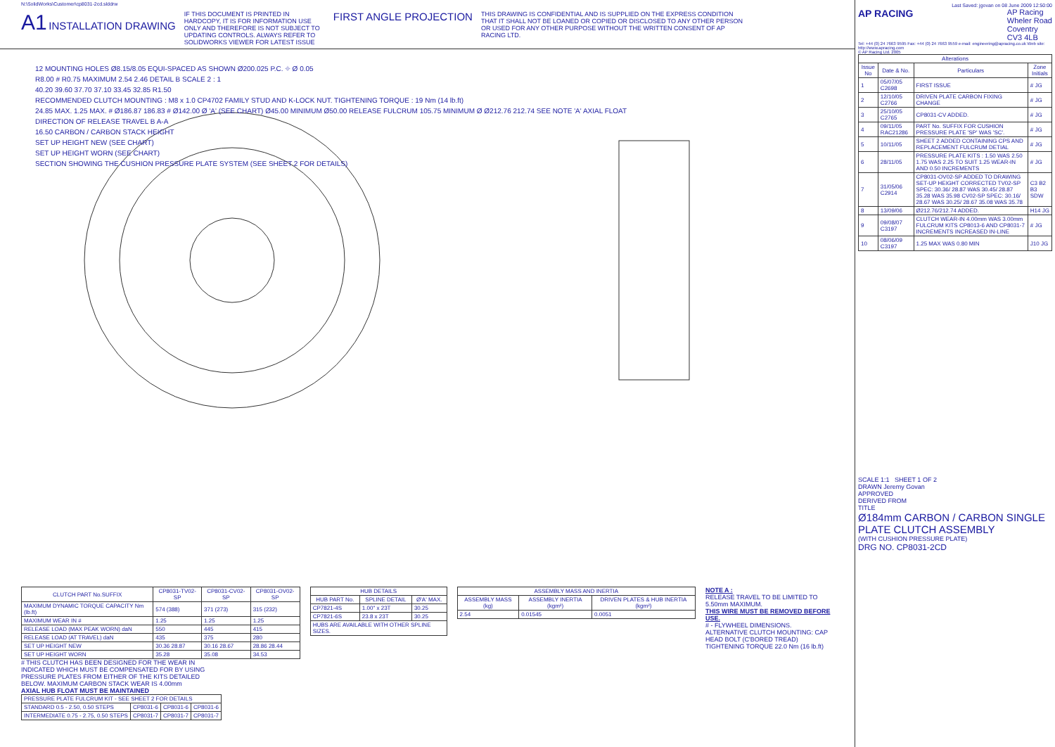N:\SolidWorks\Customer\cp8031-2cd.slddrw
A1 INSTALLATION DRAWING
IF THIS DOCUMENT IS PRINTED IN HARDCOPY, IT IS FOR INFORMATION USE ONLY AND THEREFORE IS NOT SUBJECT TO UPDATING CONTROLS. ALWAYS REFER TO SOLIDWORKS VIEWER FOR LATEST ISSUE
FIRST ANGLE PROJECTION
THIS DRAWING IS CONFIDENTIAL AND IS SUPPLIED ON THE EXPRESS CONDITION THAT IT SHALL NOT BE LOANED OR COPIED OR DISCLOSED TO ANY OTHER PERSON OR USED FOR ANY OTHER PURPOSE WITHOUT THE WRITTEN CONSENT OF AP RACING LTD.
12 MOUNTING HOLES Ø8.15/8.05 EQUI-SPACED AS SHOWN Ø200.025 P.C. ⌖ Ø 0.05
R8.00 # R0.75 MAXIMUM 2.54 2.46 DETAIL B SCALE 2 : 1
40.20 39.60 37.70 37.10 33.45 32.85 R1.50
RECOMMENDED CLUTCH MOUNTING : M8 x 1.0 CP4702 FAMILY STUD AND K-LOCK NUT. TIGHTENING TORQUE : 19 Nm (14 lb.ft)
24.85 MAX. 1.25 MAX. # Ø186.87 186.83 # Ø142.00 Ø 'A' (SEE CHART) Ø45.00 MINIMUM Ø50.00 RELEASE FULCRUM 105.75 MINIMUM Ø Ø212.76 212.74 SEE NOTE 'A' AXIAL FLOAT
DIRECTION OF RELEASE TRAVEL B A-A
16.50 CARBON / CARBON STACK HEIGHT
SET UP HEIGHT NEW (SEE CHART)
SET UP HEIGHT WORN (SEE CHART)
SECTION SHOWING THE CUSHION PRESSURE PLATE SYSTEM (SEE SHEET 2 FOR DETAILS)
| CLUTCH PART No.SUFFIX | CP8031-TV02-SP | CP8031-CV02-SP | CP8031-OV02-SP |
| --- | --- | --- | --- |
| MAXIMUM DYNAMIC TORQUE CAPACITY Nm (lb.ft) | 574 (388) | 371 (273) | 315 (232) |
| MAXIMUM WEAR IN # | 1.25 | 1.25 | 1.25 |
| RELEASE LOAD (MAX PEAK WORN) daN | 550 | 445 | 415 |
| RELEASE LOAD (AT TRAVEL) daN | 435 | 375 | 280 |
| SET UP HEIGHT NEW | 30.36 28.87 | 30.16 28.67 | 28.86 28.44 |
| SET UP HEIGHT WORN | 35.28 | 35.08 | 34.53 |
# THIS CLUTCH HAS BEEN DESIGNED FOR THE WEAR IN INDICATED WHICH MUST BE COMPENSATED FOR BY USING PRESSURE PLATES FROM EITHER OF THE KITS DETAILED BELOW. MAXIMUM CARBON STACK WEAR IS 4.00mm
AXIAL HUB FLOAT MUST BE MAINTAINED
| PRESSURE PLATE FULCRUM KIT - SEE SHEET 2 FOR DETAILS | | | |
| STANDARD 0.5 - 2.50, 0.50 STEPS | CP8031-6 | CP8031-6 | CP8031-6 |
| INTERMEDIATE 0.75 - 2.75, 0.50 STEPS | CP8031-7 | CP8031-7 | CP8031-7 |
| HUB DETAILS | | |
| --- | --- | --- |
| HUB PART No. | SPLINE DETAIL | Ø'A' MAX. |
| CP7821-4S | 1.00" x 23T | 30.25 |
| CP7821-6S | 23.8 x 23T | 30.25 |
| HUBS ARE AVAILABLE WITH OTHER SPLINE SIZES. | | |
| ASSEMBLY MASS AND INERTIA | | |
| --- | --- | --- |
| ASSEMBLY MASS (kg) | ASSEMBLY INERTIA (kgm²) | DRIVEN PLATES & HUB INERTIA (kgm²) |
| 2.54 | 0.01545 | 0.0051 |
NOTE A :
RELEASE TRAVEL TO BE LIMITED TO 5.50mm MAXIMUM.
THIS WIRE MUST BE REMOVED BEFORE USE.
# - FLYWHEEL DIMENSIONS.
ALTERNATIVE CLUTCH MOUNTING: CAP HEAD BOLT (C'BORED TREAD) TIGHTENING TORQUE 22.0 Nm (16 lb.ft)
Last Saved: jgovan on 08 June 2009 12:50:00
AP RACING
AP Racing
Wheler Road
Coventry
CV3 4LB
Tel: +44 (0) 24 7663 9595 Fax: +44 (0) 24 7663 9559 e-mail: engineering@apracing.co.uk Web site: http://www.apracing.com
© AP Racing Ltd. 2005
| Alterations | | | |
| --- | --- | --- | --- |
| Issue No | Date & No. | Particulars | Zone Initials |
| 1 | 05/07/05 C2698 | FIRST ISSUE | # JG |
| 2 | 12/10/05 C2766 | DRIVEN PLATE CARBON FIXING CHANGE | # JG |
| 3 | 25/10/05 C2765 | CP8031-CV ADDED. | # JG |
| 4 | 09/11/05 RAC21286 | PART No. SUFFIX FOR CUSHION PRESSURE PLATE 'SP' WAS 'SC'. | # JG |
| 5 | 10/11/05 | SHEET 2 ADDED CONTAINING CPS AND REPLACEMENT FULCRUM DETIAL | # JG |
| 6 | 28/11/05 | PRESSURE PLATE KITS : 1.50 WAS 2.50 1.75 WAS 2.25 TO SUIT 1.25 WEAR-IN AND 0.50 INCREMENTS | # JG |
| 7 | 31/05/06 C2914 | CP8031-OV02-SP ADDED TO DRAWING SET-UP HEIGHT CORRECTED TV02-SP SPEC: 30.36/ 28.87 WAS 30.45/ 28.87 35.28 WAS 35.98 CV02-SP SPEC: 30.16/ 28.67 WAS 30.25/ 28.67 35.08 WAS 35.78 | C3 B2 B3 SDW |
| 8 | 13/09/06 | Ø212.76/212.74 ADDED. | H14 JG |
| 9 | 09/08/07 C3197 | CLUTCH WEAR-IN 4.00mm WAS 3.00mm FULCRUM KITS CP8013-6 AND CP8031-7 INCREMENTS INCREASED IN-LINE | # JG |
| 10 | 08/06/09 C3197 | 1.25 MAX WAS 0.80 MIN | J10 JG |
SCALE 1:1 SHEET 1 OF 2
DRAWN Jeremy Govan
APPROVED
DERIVED FROM
TITLE
Ø184mm CARBON / CARBON SINGLE PLATE CLUTCH ASSEMBLY
(WITH CUSHION PRESSURE PLATE)
DRG NO. CP8031-2CD